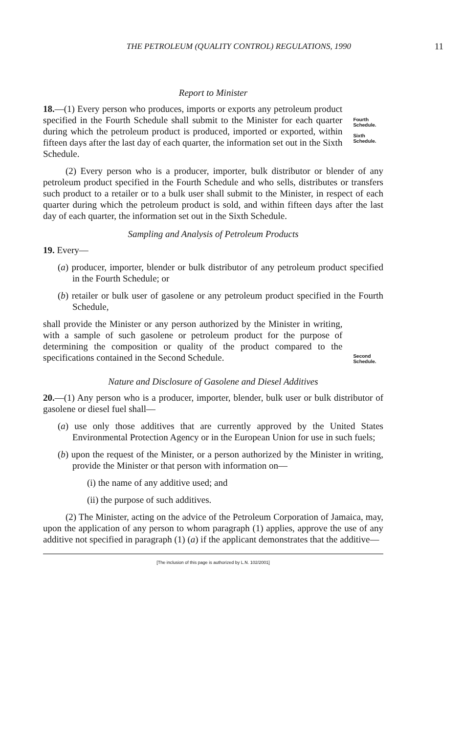THE PETROLEUM (QUALITY CONTROL) REGULATIONS, 1990
11
Report to Minister
18.—(1) Every person who produces, imports or exports any petroleum product specified in the Fourth Schedule shall submit to the Minister for each quarter during which the petroleum product is produced, imported or exported, within fifteen days after the last day of each quarter, the information set out in the Sixth Schedule.
Fourth Schedule.
Sixth Schedule.
(2) Every person who is a producer, importer, bulk distributor or blender of any petroleum product specified in the Fourth Schedule and who sells, distributes or transfers such product to a retailer or to a bulk user shall submit to the Minister, in respect of each quarter during which the petroleum product is sold, and within fifteen days after the last day of each quarter, the information set out in the Sixth Schedule.
Sampling and Analysis of Petroleum Products
19. Every—
(a) producer, importer, blender or bulk distributor of any petroleum product specified in the Fourth Schedule; or
(b) retailer or bulk user of gasolene or any petroleum product specified in the Fourth Schedule,
shall provide the Minister or any person authorized by the Minister in writing, with a sample of such gasolene or petroleum product for the purpose of determining the composition or quality of the product compared to the specifications contained in the Second Schedule.
Second Schedule.
Nature and Disclosure of Gasolene and Diesel Additives
20.—(1) Any person who is a producer, importer, blender, bulk user or bulk distributor of gasolene or diesel fuel shall—
(a) use only those additives that are currently approved by the United States Environmental Protection Agency or in the European Union for use in such fuels;
(b) upon the request of the Minister, or a person authorized by the Minister in writing, provide the Minister or that person with information on—
(i) the name of any additive used; and
(ii) the purpose of such additives.
(2) The Minister, acting on the advice of the Petroleum Corporation of Jamaica, may, upon the application of any person to whom paragraph (1) applies, approve the use of any additive not specified in paragraph (1) (a) if the applicant demonstrates that the additive—
[The inclusion of this page is authorized by L.N. 102/2001]